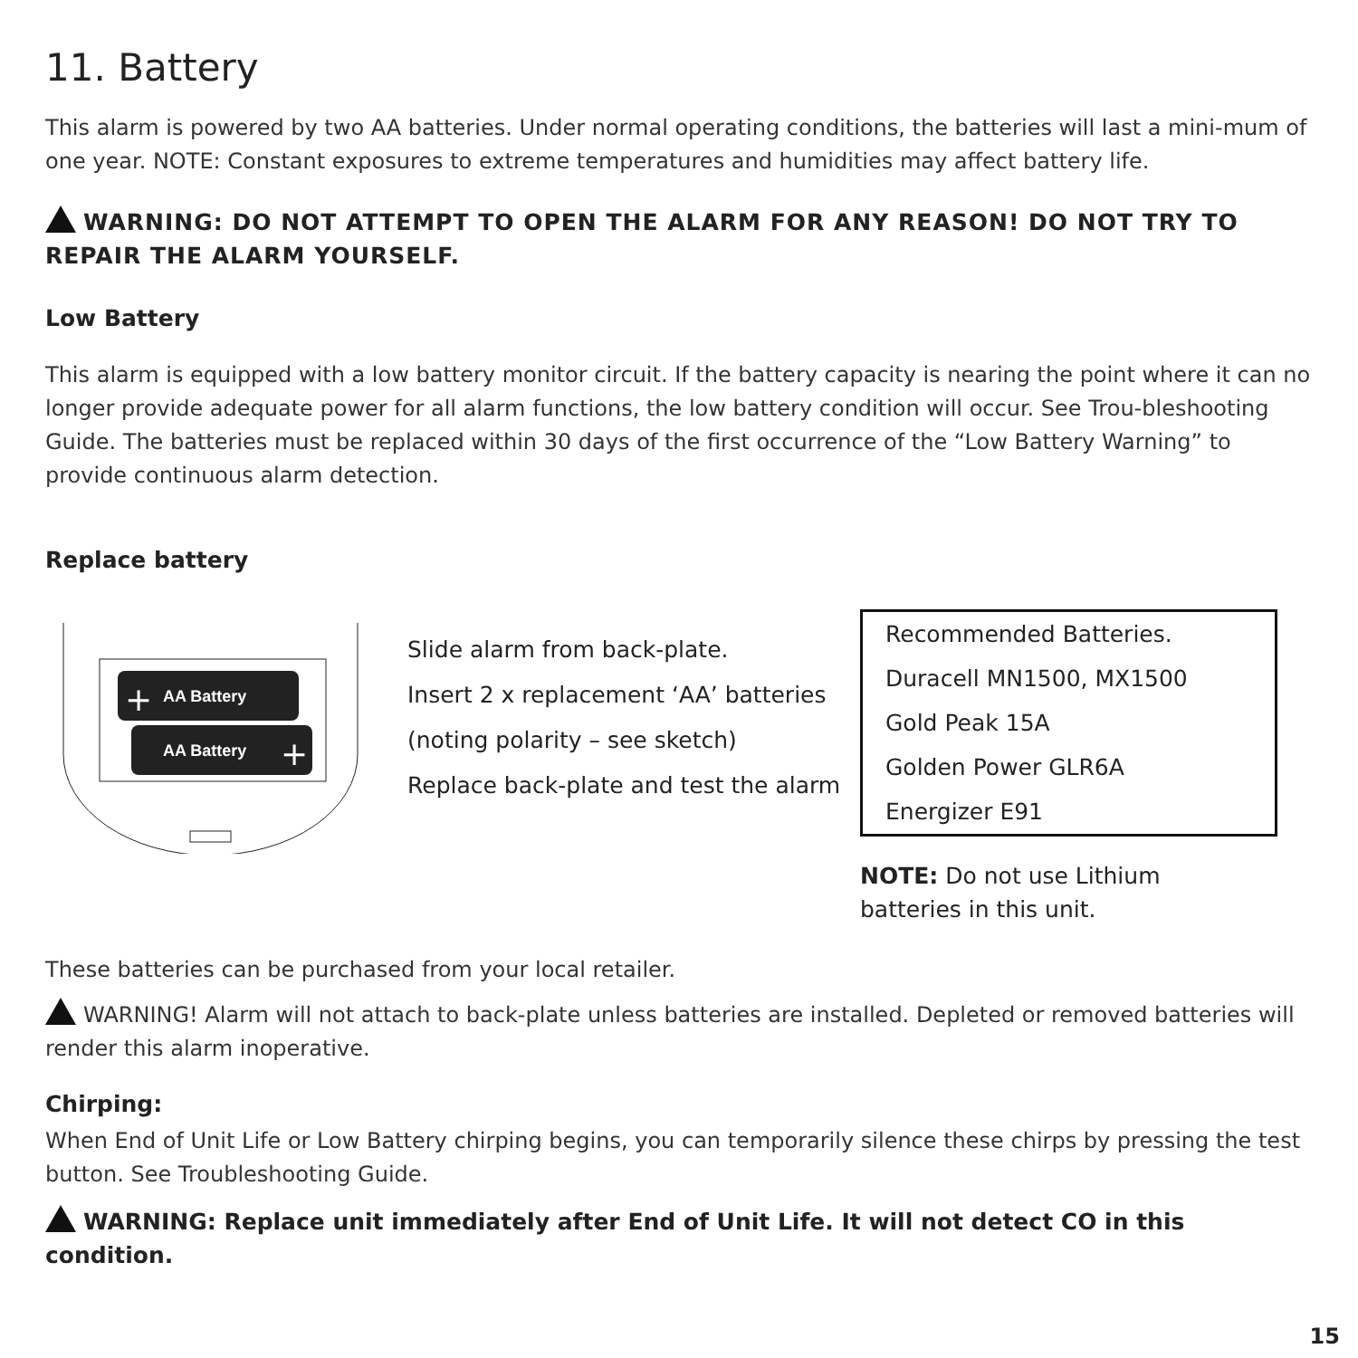11. Battery
This alarm is powered by two AA batteries. Under normal operating conditions, the batteries will last a mini-mum of one year. NOTE: Constant exposures to extreme temperatures and humidities may affect battery life.
WARNING: DO NOT ATTEMPT TO OPEN THE ALARM FOR ANY REASON! DO NOT TRY TO REPAIR THE ALARM YOURSELF.
Low Battery
This alarm is equipped with a low battery monitor circuit. If the battery capacity is nearing the point where it can no longer provide adequate power for all alarm functions, the low battery condition will occur. See Trou-bleshooting Guide. The batteries must be replaced within 30 days of the first occurrence of the “Low Battery Warning” to provide continuous alarm detection.
Replace battery
AA Battery
+
AA Battery
+
Slide alarm from back-plate.
Insert 2 x replacement ‘AA’ batteries
(noting polarity – see sketch)
Replace back-plate and test the alarm
Recommended Batteries.
Duracell MN1500, MX1500
Gold Peak 15A
Golden Power GLR6A
Energizer E91
NOTE: Do not use Lithium
batteries in this unit.
These batteries can be purchased from your local retailer.
WARNING! Alarm will not attach to back-plate unless batteries are installed. Depleted or removed batteries will render this alarm inoperative.
Chirping:
When End of Unit Life or Low Battery chirping begins, you can temporarily silence these chirps by pressing the test button. See Troubleshooting Guide.
WARNING: Replace unit immediately after End of Unit Life. It will not detect CO in this condition.
15